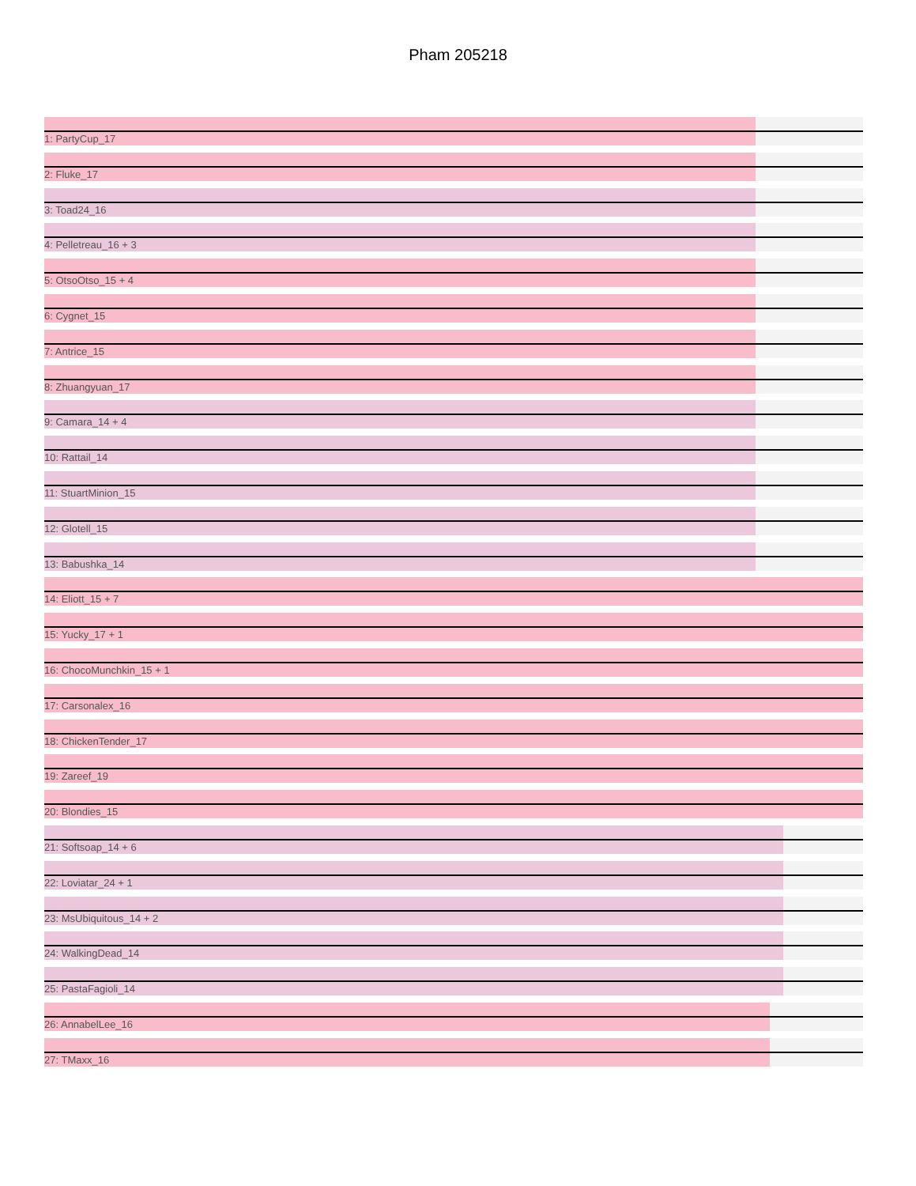Pham 205218
1: PartyCup_17
2: Fluke_17
3: Toad24_16
4: Pelletreau_16 + 3
5: OtsoOtso_15 + 4
6: Cygnet_15
7: Antrice_15
8: Zhuangyuan_17
9: Camara_14 + 4
10: Rattail_14
11: StuartMinion_15
12: Glotell_15
13: Babushka_14
14: Eliott_15 + 7
15: Yucky_17 + 1
16: ChocoMunchkin_15 + 1
17: Carsonalex_16
18: ChickenTender_17
19: Zareef_19
20: Blondies_15
21: Softsoap_14 + 6
22: Loviatar_24 + 1
23: MsUbiquitous_14 + 2
24: WalkingDead_14
25: PastaFagioli_14
26: AnnabelLee_16
27: TMaxx_16